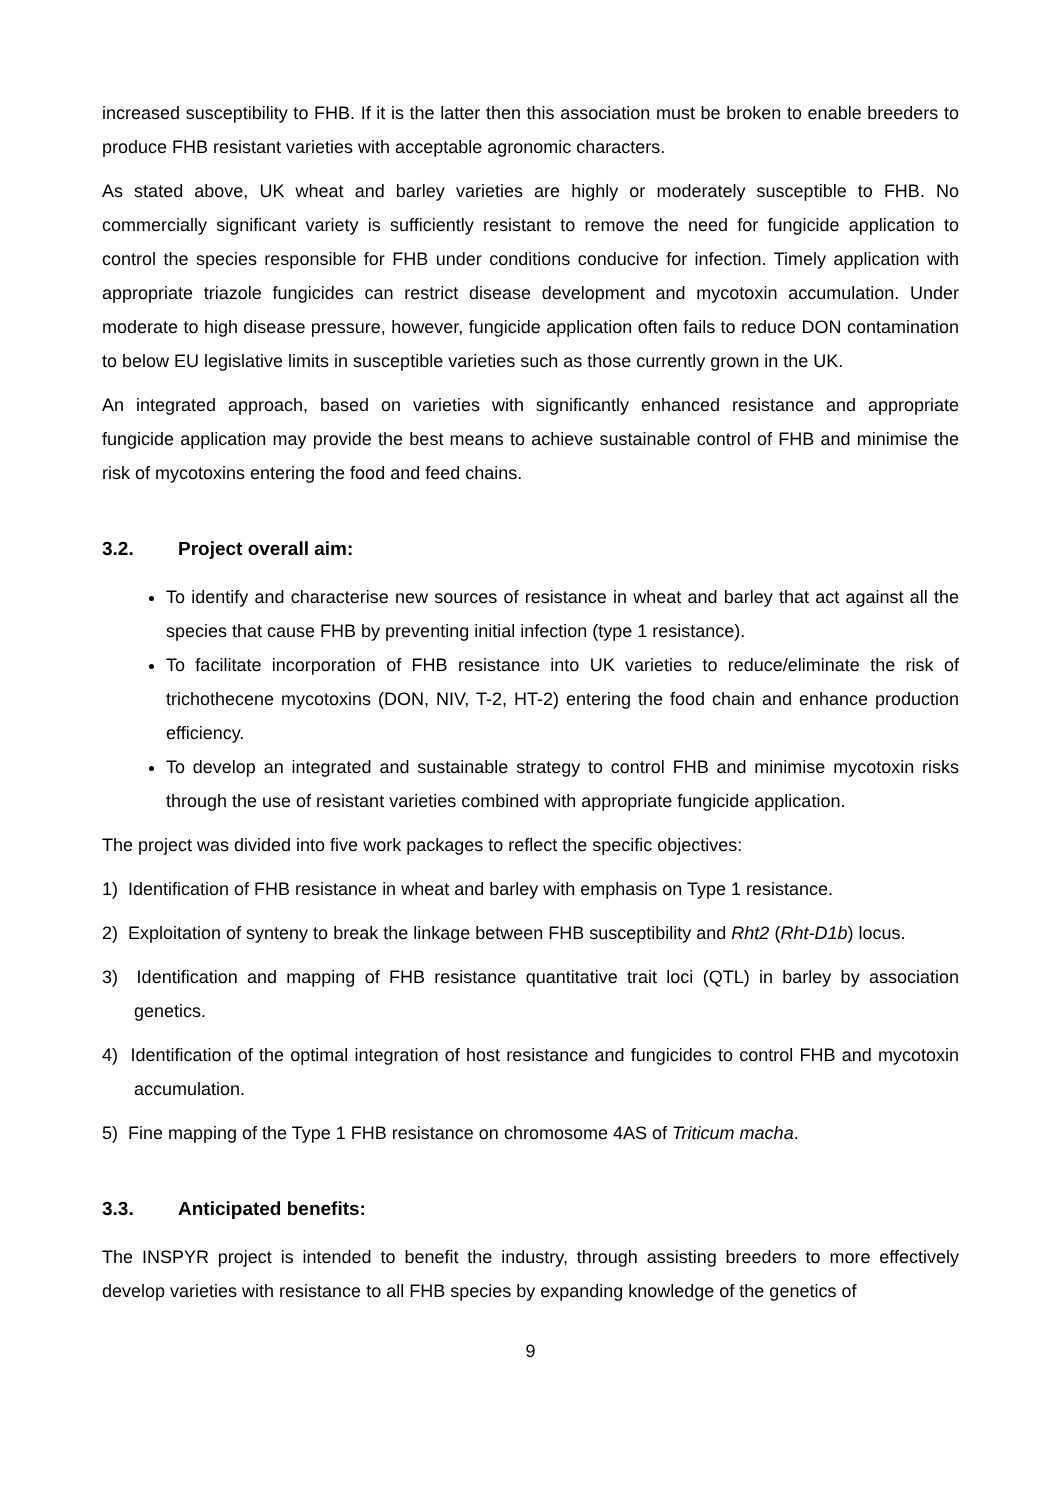increased susceptibility to FHB. If it is the latter then this association must be broken to enable breeders to produce FHB resistant varieties with acceptable agronomic characters.
As stated above, UK wheat and barley varieties are highly or moderately susceptible to FHB. No commercially significant variety is sufficiently resistant to remove the need for fungicide application to control the species responsible for FHB under conditions conducive for infection. Timely application with appropriate triazole fungicides can restrict disease development and mycotoxin accumulation. Under moderate to high disease pressure, however, fungicide application often fails to reduce DON contamination to below EU legislative limits in susceptible varieties such as those currently grown in the UK.
An integrated approach, based on varieties with significantly enhanced resistance and appropriate fungicide application may provide the best means to achieve sustainable control of FHB and minimise the risk of mycotoxins entering the food and feed chains.
3.2. Project overall aim:
To identify and characterise new sources of resistance in wheat and barley that act against all the species that cause FHB by preventing initial infection (type 1 resistance).
To facilitate incorporation of FHB resistance into UK varieties to reduce/eliminate the risk of trichothecene mycotoxins (DON, NIV, T-2, HT-2) entering the food chain and enhance production efficiency.
To develop an integrated and sustainable strategy to control FHB and minimise mycotoxin risks through the use of resistant varieties combined with appropriate fungicide application.
The project was divided into five work packages to reflect the specific objectives:
1) Identification of FHB resistance in wheat and barley with emphasis on Type 1 resistance.
2) Exploitation of synteny to break the linkage between FHB susceptibility and Rht2 (Rht-D1b) locus.
3) Identification and mapping of FHB resistance quantitative trait loci (QTL) in barley by association genetics.
4) Identification of the optimal integration of host resistance and fungicides to control FHB and mycotoxin accumulation.
5) Fine mapping of the Type 1 FHB resistance on chromosome 4AS of Triticum macha.
3.3. Anticipated benefits:
The INSPYR project is intended to benefit the industry, through assisting breeders to more effectively develop varieties with resistance to all FHB species by expanding knowledge of the genetics of
9